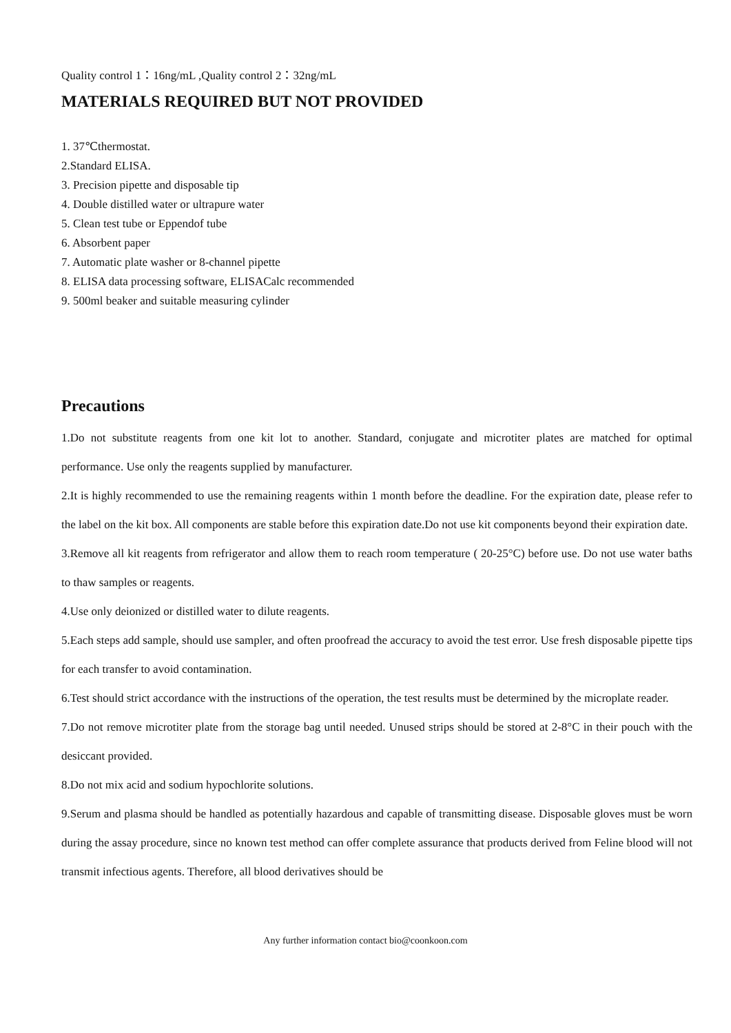Quality control 1：16ng/mL ,Quality control 2：32ng/mL
MATERIALS REQUIRED BUT NOT PROVIDED
1. 37℃thermostat.
2.Standard ELISA.
3. Precision pipette and disposable tip
4. Double distilled water or ultrapure water
5. Clean test tube or Eppendof tube
6. Absorbent paper
7. Automatic plate washer or 8-channel pipette
8. ELISA data processing software, ELISACalc recommended
9. 500ml beaker and suitable measuring cylinder
Precautions
1.Do not substitute reagents from one kit lot to another. Standard, conjugate and microtiter plates are matched for optimal performance. Use only the reagents supplied by manufacturer.
2.It is highly recommended to use the remaining reagents within 1 month before the deadline. For the expiration date, please refer to the label on the kit box. All components are stable before this expiration date.Do not use kit components beyond their expiration date.
3.Remove all kit reagents from refrigerator and allow them to reach room temperature ( 20-25°C) before use. Do not use water baths to thaw samples or reagents.
4.Use only deionized or distilled water to dilute reagents.
5.Each steps add sample, should use sampler, and often proofread the accuracy to avoid the test error. Use fresh disposable pipette tips for each transfer to avoid contamination.
6.Test should strict accordance with the instructions of the operation, the test results must be determined by the microplate reader.
7.Do not remove microtiter plate from the storage bag until needed. Unused strips should be stored at 2-8°C in their pouch with the desiccant provided.
8.Do not mix acid and sodium hypochlorite solutions.
9.Serum and plasma should be handled as potentially hazardous and capable of transmitting disease. Disposable gloves must be worn during the assay procedure, since no known test method can offer complete assurance that products derived from Feline blood will not transmit infectious agents. Therefore, all blood derivatives should be
Any further information contact bio@coonkoon.com